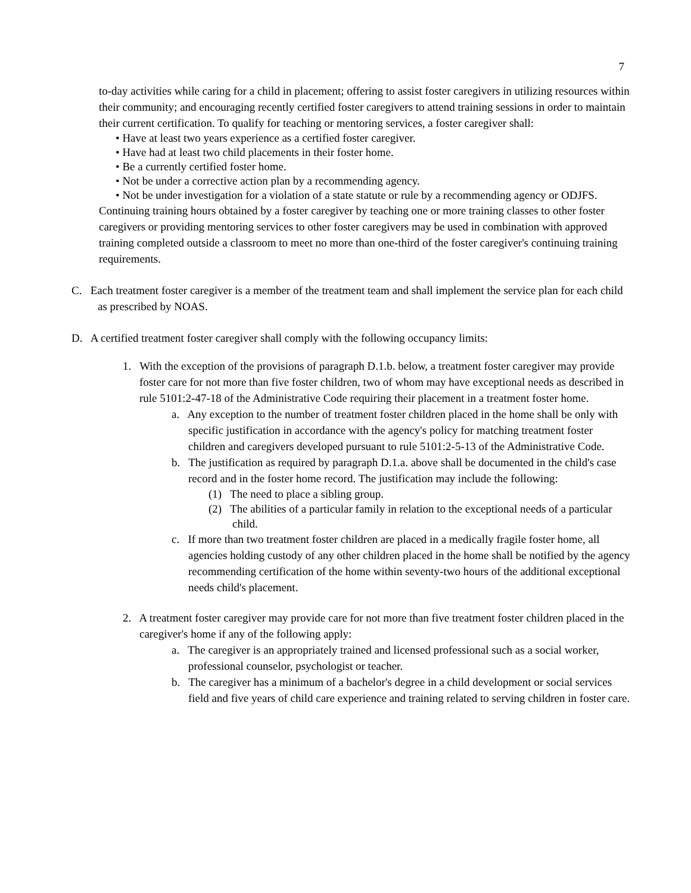7
to-day activities while caring for a child in placement; offering to assist foster caregivers in utilizing resources within their community; and encouraging recently certified foster caregivers to attend training sessions in order to maintain their current certification. To qualify for teaching or mentoring services, a foster caregiver shall:
• Have at least two years experience as a certified foster caregiver.
• Have had at least two child placements in their foster home.
• Be a currently certified foster home.
• Not be under a corrective action plan by a recommending agency.
• Not be under investigation for a violation of a state statute or rule by a recommending agency or ODJFS.
Continuing training hours obtained by a foster caregiver by teaching one or more training classes to other foster caregivers or providing mentoring services to other foster caregivers may be used in combination with approved training completed outside a classroom to meet no more than one-third of the foster caregiver's continuing training requirements.
C. Each treatment foster caregiver is a member of the treatment team and shall implement the service plan for each child as prescribed by NOAS.
D. A certified treatment foster caregiver shall comply with the following occupancy limits:
1. With the exception of the provisions of paragraph D.1.b. below, a treatment foster caregiver may provide foster care for not more than five foster children, two of whom may have exceptional needs as described in rule 5101:2-47-18 of the Administrative Code requiring their placement in a treatment foster home.
a. Any exception to the number of treatment foster children placed in the home shall be only with specific justification in accordance with the agency's policy for matching treatment foster children and caregivers developed pursuant to rule 5101:2-5-13 of the Administrative Code.
b. The justification as required by paragraph D.1.a. above shall be documented in the child's case record and in the foster home record. The justification may include the following:
(1) The need to place a sibling group.
(2) The abilities of a particular family in relation to the exceptional needs of a particular child.
c. If more than two treatment foster children are placed in a medically fragile foster home, all agencies holding custody of any other children placed in the home shall be notified by the agency recommending certification of the home within seventy-two hours of the additional exceptional needs child's placement.
2. A treatment foster caregiver may provide care for not more than five treatment foster children placed in the caregiver's home if any of the following apply:
a. The caregiver is an appropriately trained and licensed professional such as a social worker, professional counselor, psychologist or teacher.
b. The caregiver has a minimum of a bachelor's degree in a child development or social services field and five years of child care experience and training related to serving children in foster care.